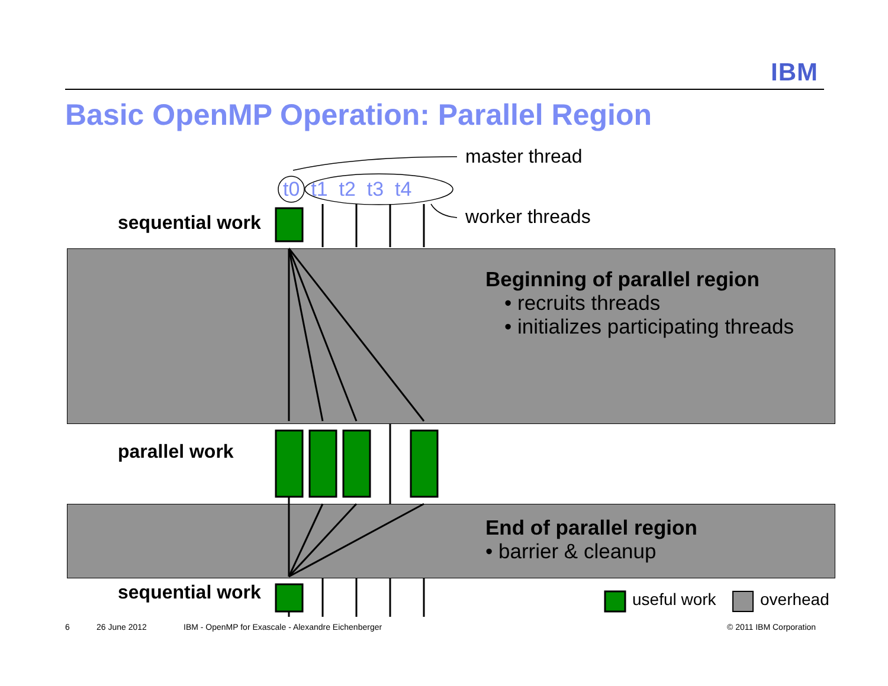IBM
Basic OpenMP Operation: Parallel Region
master thread
t0 t1 t2 t3 t4
worker threads
sequential work
Beginning of parallel region
• recruits threads
• initializes participating threads
parallel work
End of parallel region
• barrier & cleanup
sequential work useful work overhead
6 26 June 2012 IBM - OpenMP for Exascale - Alexandre Eichenberger © 2011 IBM Corporation